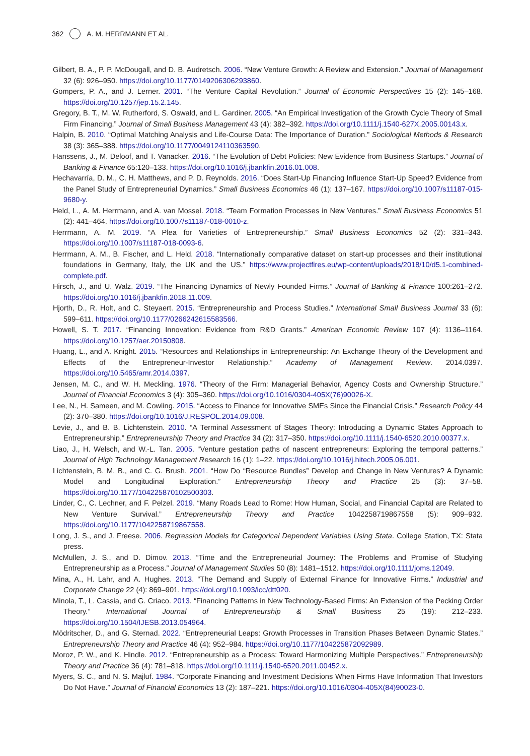362 A. M. HERRMANN ET AL.
Gilbert, B. A., P. P. McDougall, and D. B. Audretsch. 2006. “New Venture Growth: A Review and Extension.” Journal of Management 32 (6): 926–950. https://doi.org/10.1177/0149206306293860.
Gompers, P. A., and J. Lerner. 2001. “The Venture Capital Revolution.” Journal of Economic Perspectives 15 (2): 145–168. https://doi.org/10.1257/jep.15.2.145.
Gregory, B. T., M. W. Rutherford, S. Oswald, and L. Gardiner. 2005. “An Empirical Investigation of the Growth Cycle Theory of Small Firm Financing.” Journal of Small Business Management 43 (4): 382–392. https://doi.org/10.1111/j.1540-627X.2005.00143.x.
Halpin, B. 2010. “Optimal Matching Analysis and Life-Course Data: The Importance of Duration.” Sociological Methods & Research 38 (3): 365–388. https://doi.org/10.1177/0049124110363590.
Hanssens, J., M. Deloof, and T. Vanacker. 2016. “The Evolution of Debt Policies: New Evidence from Business Startups.” Journal of Banking & Finance 65:120–133. https://doi.org/10.1016/j.jbankfin.2016.01.008.
Hechavarría, D. M., C. H. Matthews, and P. D. Reynolds. 2016. “Does Start-Up Financing Influence Start-Up Speed? Evidence from the Panel Study of Entrepreneurial Dynamics.” Small Business Economics 46 (1): 137–167. https://doi.org/10.1007/s11187-015-9680-y.
Held, L., A. M. Herrmann, and A. van Mossel. 2018. “Team Formation Processes in New Ventures.” Small Business Economics 51 (2): 441–464. https://doi.org/10.1007/s11187-018-0010-z.
Herrmann, A. M. 2019. “A Plea for Varieties of Entrepreneurship.” Small Business Economics 52 (2): 331–343. https://doi.org/10.1007/s11187-018-0093-6.
Herrmann, A. M., B. Fischer, and L. Held. 2018. “Internationally comparative dataset on start-up processes and their institutional foundations in Germany, Italy, the UK and the US.” https://www.projectfires.eu/wp-content/uploads/2018/10/d5.1-combined-complete.pdf.
Hirsch, J., and U. Walz. 2019. “The Financing Dynamics of Newly Founded Firms.” Journal of Banking & Finance 100:261–272. https://doi.org/10.1016/j.jbankfin.2018.11.009.
Hjorth, D., R. Holt, and C. Steyaert. 2015. “Entrepreneurship and Process Studies.” International Small Business Journal 33 (6): 599–611. https://doi.org/10.1177/0266242615583566.
Howell, S. T. 2017. “Financing Innovation: Evidence from R&D Grants.” American Economic Review 107 (4): 1136–1164. https://doi.org/10.1257/aer.20150808.
Huang, L., and A. Knight. 2015. “Resources and Relationships in Entrepreneurship: An Exchange Theory of the Development and Effects of the Entrepreneur-Investor Relationship.” Academy of Management Review. 2014.0397. https://doi.org/10.5465/amr.2014.0397.
Jensen, M. C., and W. H. Meckling. 1976. “Theory of the Firm: Managerial Behavior, Agency Costs and Ownership Structure.” Journal of Financial Economics 3 (4): 305–360. https://doi.org/10.1016/0304-405X(76)90026-X.
Lee, N., H. Sameen, and M. Cowling. 2015. “Access to Finance for Innovative SMEs Since the Financial Crisis.” Research Policy 44 (2): 370–380. https://doi.org/10.1016/J.RESPOL.2014.09.008.
Levie, J., and B. B. Lichtenstein. 2010. “A Terminal Assessment of Stages Theory: Introducing a Dynamic States Approach to Entrepreneurship.” Entrepreneurship Theory and Practice 34 (2): 317–350. https://doi.org/10.1111/j.1540-6520.2010.00377.x.
Liao, J., H. Welsch, and W.-L. Tan. 2005. “Venture gestation paths of nascent entrepreneurs: Exploring the temporal patterns.” Journal of High Technology Management Research 16 (1): 1–22. https://doi.org/10.1016/j.hitech.2005.06.001.
Lichtenstein, B. M. B., and C. G. Brush. 2001. “How Do “Resource Bundles” Develop and Change in New Ventures? A Dynamic Model and Longitudinal Exploration.” Entrepreneurship Theory and Practice 25 (3): 37–58. https://doi.org/10.1177/104225870102500303.
Linder, C., C. Lechner, and F. Pelzel. 2019. “Many Roads Lead to Rome: How Human, Social, and Financial Capital are Related to New Venture Survival.” Entrepreneurship Theory and Practice 1042258719867558 (5): 909–932. https://doi.org/10.1177/1042258719867558.
Long, J. S., and J. Freese. 2006. Regression Models for Categorical Dependent Variables Using Stata. College Station, TX: Stata press.
McMullen, J. S., and D. Dimov. 2013. “Time and the Entrepreneurial Journey: The Problems and Promise of Studying Entrepreneurship as a Process.” Journal of Management Studies 50 (8): 1481–1512. https://doi.org/10.1111/joms.12049.
Mina, A., H. Lahr, and A. Hughes. 2013. “The Demand and Supply of External Finance for Innovative Firms.” Industrial and Corporate Change 22 (4): 869–901. https://doi.org/10.1093/icc/dtt020.
Minola, T., L. Cassia, and G. Criaco. 2013. “Financing Patterns in New Technology-Based Firms: An Extension of the Pecking Order Theory.” International Journal of Entrepreneurship & Small Business 25 (19): 212–233. https://doi.org/10.1504/IJESB.2013.054964.
Mödritscher, D., and G. Sternad. 2022. “Entrepreneurial Leaps: Growth Processes in Transition Phases Between Dynamic States.” Entrepreneurship Theory and Practice 46 (4): 952–984. https://doi.org/10.1177/104225872092989.
Moroz, P. W., and K. Hindle. 2012. “Entrepreneurship as a Process: Toward Harmonizing Multiple Perspectives.” Entrepreneurship Theory and Practice 36 (4): 781–818. https://doi.org/10.1111/j.1540-6520.2011.00452.x.
Myers, S. C., and N. S. Majluf. 1984. “Corporate Financing and Investment Decisions When Firms Have Information That Investors Do Not Have.” Journal of Financial Economics 13 (2): 187–221. https://doi.org/10.1016/0304-405X(84)90023-0.